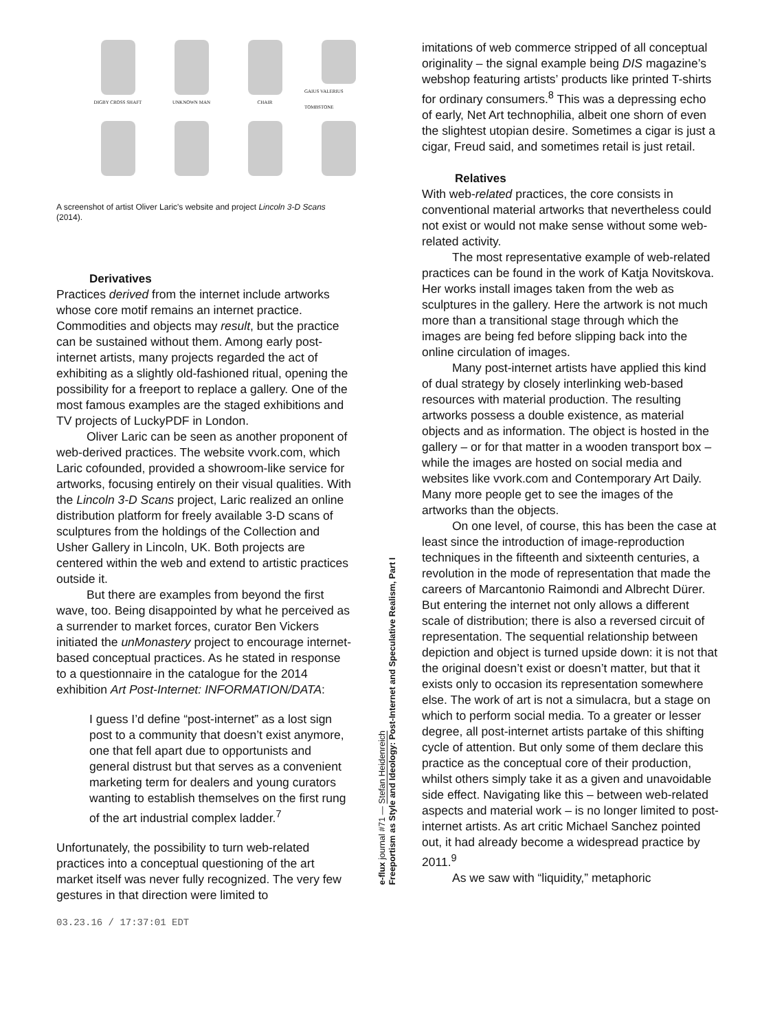DIGBY CROSS SHAFT
UNKNOWN MAN
CHAIR
GAIUS VALERIUS TOMBSTONE
A screenshot of artist Oliver Laric's website and project Lincoln 3-D Scans (2014).
Derivatives
Practices derived from the internet include artworks whose core motif remains an internet practice. Commodities and objects may result, but the practice can be sustained without them. Among early post-internet artists, many projects regarded the act of exhibiting as a slightly old-fashioned ritual, opening the possibility for a freeport to replace a gallery. One of the most famous examples are the staged exhibitions and TV projects of LuckyPDF in London.
Oliver Laric can be seen as another proponent of web-derived practices. The website vvork.com, which Laric cofounded, provided a showroom-like service for artworks, focusing entirely on their visual qualities. With the Lincoln 3-D Scans project, Laric realized an online distribution platform for freely available 3-D scans of sculptures from the holdings of the Collection and Usher Gallery in Lincoln, UK. Both projects are centered within the web and extend to artistic practices outside it.
But there are examples from beyond the first wave, too. Being disappointed by what he perceived as a surrender to market forces, curator Ben Vickers initiated the unMonastery project to encourage internet-based conceptual practices. As he stated in response to a questionnaire in the catalogue for the 2014 exhibition Art Post-Internet: INFORMATION/DATA:
I guess I’d define “post-internet” as a lost sign post to a community that doesn’t exist anymore, one that fell apart due to opportunists and general distrust but that serves as a convenient marketing term for dealers and young curators wanting to establish themselves on the first rung of the art industrial complex ladder.<sup>7</sup>
Unfortunately, the possibility to turn web-related practices into a conceptual questioning of the art market itself was never fully recognized. The very few gestures in that direction were limited to
e-flux journal #71 — Stefan Heidenreich
Freeportism as Style and Ideology: Post-Internet and Speculative Realism, Part I
imitations of web commerce stripped of all conceptual originality – the signal example being DIS magazine’s webshop featuring artists’ products like printed T-shirts for ordinary consumers.<sup>8</sup> This was a depressing echo of early, Net Art technophilia, albeit one shorn of even the slightest utopian desire. Sometimes a cigar is just a cigar, Freud said, and sometimes retail is just retail.
Relatives
With web-related practices, the core consists in conventional material artworks that nevertheless could not exist or would not make sense without some web-related activity.
The most representative example of web-related practices can be found in the work of Katja Novitskova. Her works install images taken from the web as sculptures in the gallery. Here the artwork is not much more than a transitional stage through which the images are being fed before slipping back into the online circulation of images.
Many post-internet artists have applied this kind of dual strategy by closely interlinking web-based resources with material production. The resulting artworks possess a double existence, as material objects and as information. The object is hosted in the gallery – or for that matter in a wooden transport box – while the images are hosted on social media and websites like vvork.com and Contemporary Art Daily. Many more people get to see the images of the artworks than the objects.
On one level, of course, this has been the case at least since the introduction of image-reproduction techniques in the fifteenth and sixteenth centuries, a revolution in the mode of representation that made the careers of Marcantonio Raimondi and Albrecht Dürer. But entering the internet not only allows a different scale of distribution; there is also a reversed circuit of representation. The sequential relationship between depiction and object is turned upside down: it is not that the original doesn’t exist or doesn’t matter, but that it exists only to occasion its representation somewhere else. The work of art is not a simulacra, but a stage on which to perform social media. To a greater or lesser degree, all post-internet artists partake of this shifting cycle of attention. But only some of them declare this practice as the conceptual core of their production, whilst others simply take it as a given and unavoidable side effect. Navigating like this – between web-related aspects and material work – is no longer limited to post-internet artists. As art critic Michael Sanchez pointed out, it had already become a widespread practice by 2011.<sup>9</sup>
As we saw with “liquidity,” metaphoric
03.23.16 / 17:37:01 EDT